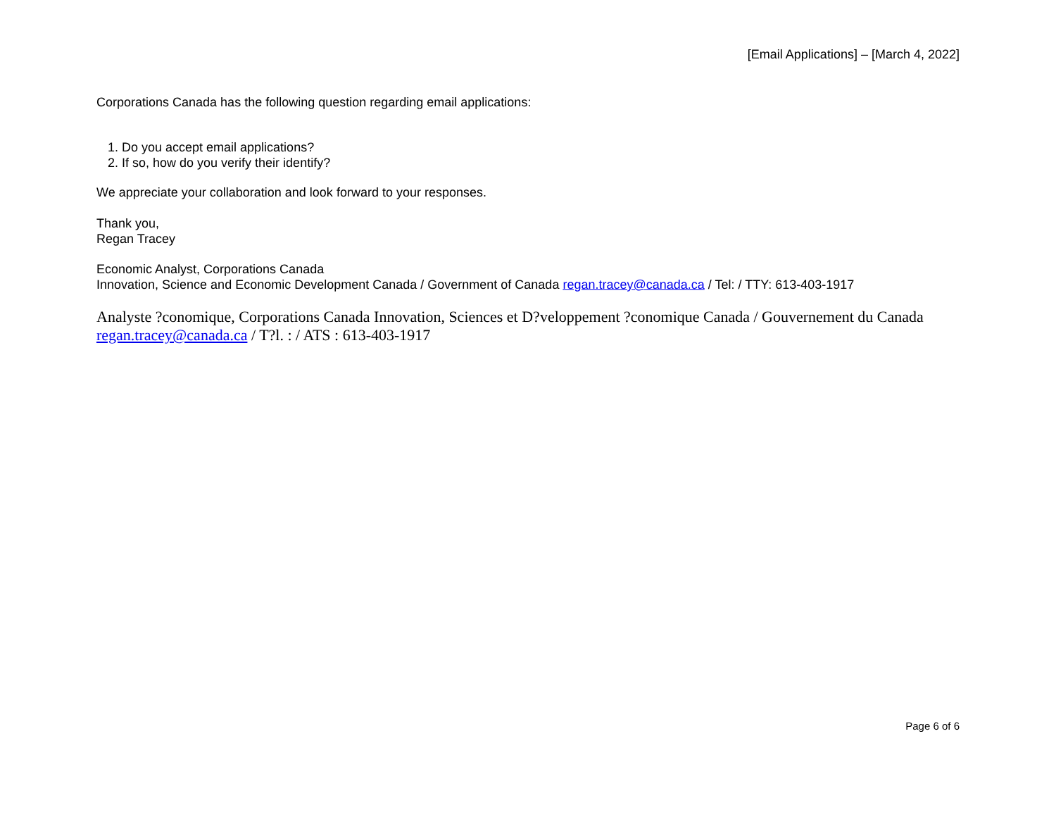[Email Applications] – [March 4, 2022]
Corporations Canada has the following question regarding email applications:
1. Do you accept email applications?
2. If so, how do you verify their identify?
We appreciate your collaboration and look forward to your responses.
Thank you,
Regan Tracey
Economic Analyst, Corporations Canada
Innovation, Science and Economic Development Canada / Government of Canada regan.tracey@canada.ca / Tel: / TTY: 613-403-1917
Analyste ?conomique, Corporations Canada Innovation, Sciences et D?veloppement ?conomique Canada / Gouvernement du Canada regan.tracey@canada.ca / T?l. : / ATS : 613-403-1917
Page 6 of 6